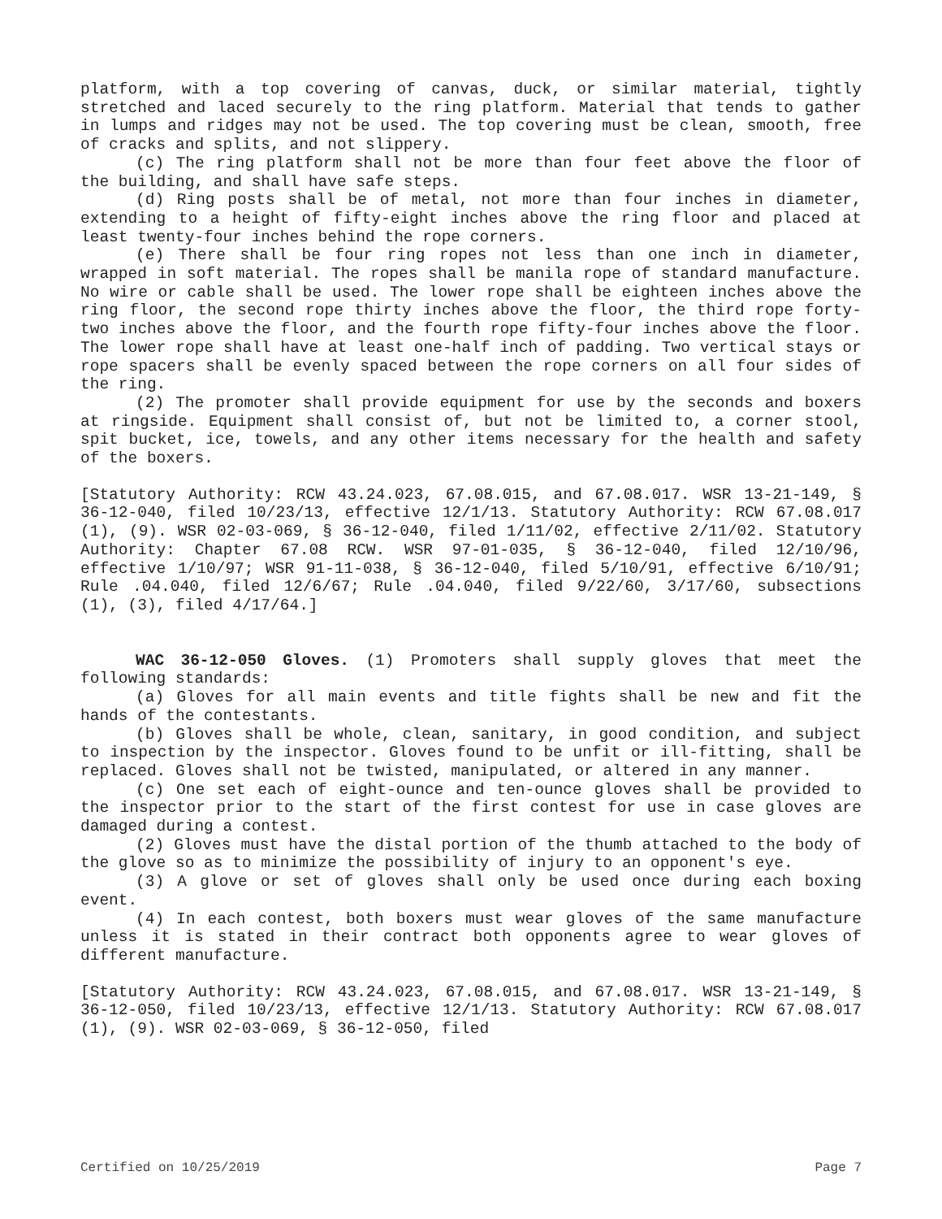platform, with a top covering of canvas, duck, or similar material, tightly stretched and laced securely to the ring platform. Material that tends to gather in lumps and ridges may not be used. The top covering must be clean, smooth, free of cracks and splits, and not slippery.
(c) The ring platform shall not be more than four feet above the floor of the building, and shall have safe steps.
(d) Ring posts shall be of metal, not more than four inches in diameter, extending to a height of fifty-eight inches above the ring floor and placed at least twenty-four inches behind the rope corners.
(e) There shall be four ring ropes not less than one inch in diameter, wrapped in soft material. The ropes shall be manila rope of standard manufacture. No wire or cable shall be used. The lower rope shall be eighteen inches above the ring floor, the second rope thirty inches above the floor, the third rope forty-two inches above the floor, and the fourth rope fifty-four inches above the floor. The lower rope shall have at least one-half inch of padding. Two vertical stays or rope spacers shall be evenly spaced between the rope corners on all four sides of the ring.
(2) The promoter shall provide equipment for use by the seconds and boxers at ringside. Equipment shall consist of, but not be limited to, a corner stool, spit bucket, ice, towels, and any other items necessary for the health and safety of the boxers.
[Statutory Authority: RCW 43.24.023, 67.08.015, and 67.08.017. WSR 13-21-149, § 36-12-040, filed 10/23/13, effective 12/1/13. Statutory Authority: RCW 67.08.017 (1), (9). WSR 02-03-069, § 36-12-040, filed 1/11/02, effective 2/11/02. Statutory Authority: Chapter 67.08 RCW. WSR 97-01-035, § 36-12-040, filed 12/10/96, effective 1/10/97; WSR 91-11-038, § 36-12-040, filed 5/10/91, effective 6/10/91; Rule .04.040, filed 12/6/67; Rule .04.040, filed 9/22/60, 3/17/60, subsections (1), (3), filed 4/17/64.]
WAC 36-12-050 Gloves. (1) Promoters shall supply gloves that meet the following standards:
(a) Gloves for all main events and title fights shall be new and fit the hands of the contestants.
(b) Gloves shall be whole, clean, sanitary, in good condition, and subject to inspection by the inspector. Gloves found to be unfit or ill-fitting, shall be replaced. Gloves shall not be twisted, manipulated, or altered in any manner.
(c) One set each of eight-ounce and ten-ounce gloves shall be provided to the inspector prior to the start of the first contest for use in case gloves are damaged during a contest.
(2) Gloves must have the distal portion of the thumb attached to the body of the glove so as to minimize the possibility of injury to an opponent's eye.
(3) A glove or set of gloves shall only be used once during each boxing event.
(4) In each contest, both boxers must wear gloves of the same manufacture unless it is stated in their contract both opponents agree to wear gloves of different manufacture.
[Statutory Authority: RCW 43.24.023, 67.08.015, and 67.08.017. WSR 13-21-149, § 36-12-050, filed 10/23/13, effective 12/1/13. Statutory Authority: RCW 67.08.017 (1), (9). WSR 02-03-069, § 36-12-050, filed
Certified on 10/25/2019 Page 7